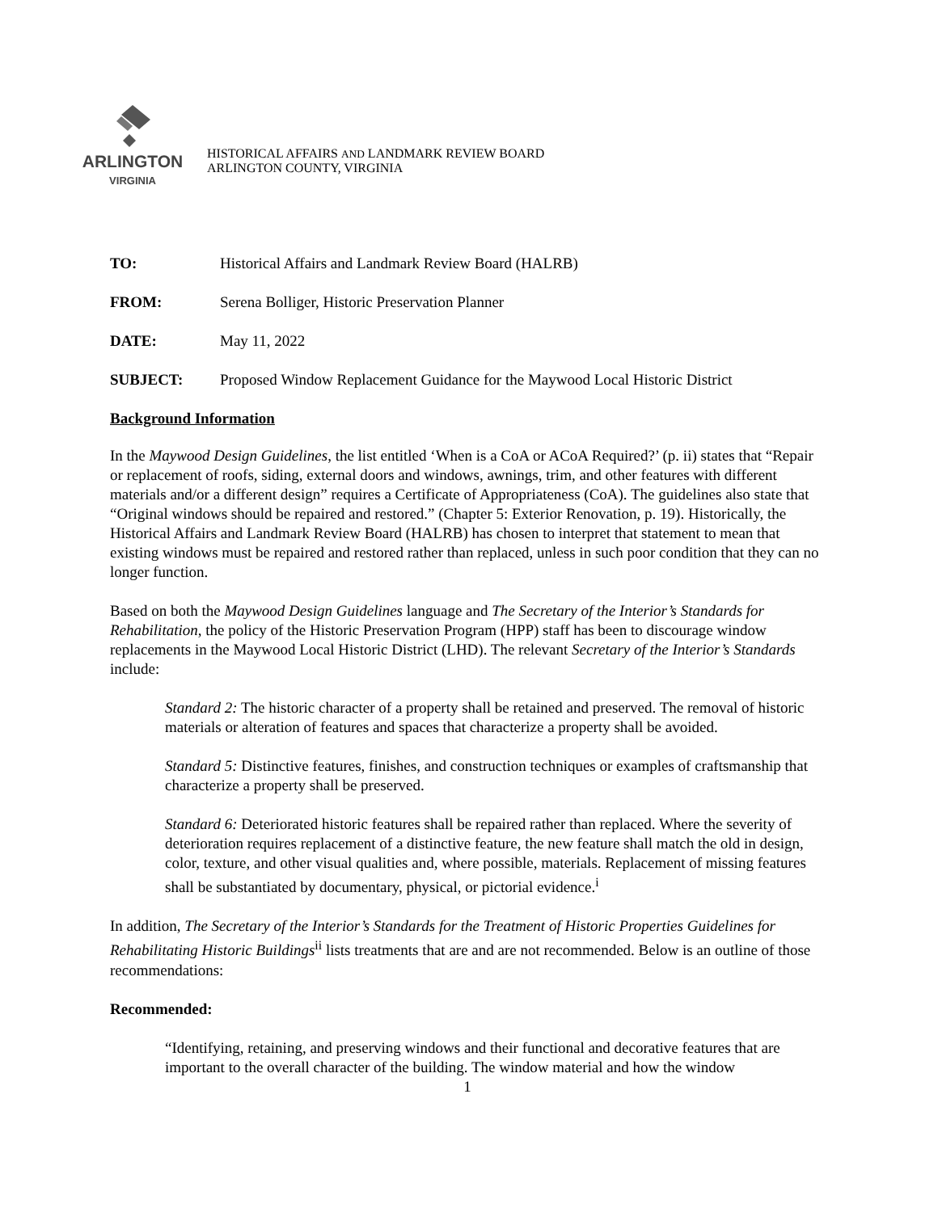ARLINGTON
VIRGINIA
HISTORICAL AFFAIRS AND LANDMARK REVIEW BOARD
ARLINGTON COUNTY, VIRGINIA
TO: Historical Affairs and Landmark Review Board (HALRB)
FROM: Serena Bolliger, Historic Preservation Planner
DATE: May 11, 2022
SUBJECT: Proposed Window Replacement Guidance for the Maywood Local Historic District
Background Information
In the Maywood Design Guidelines, the list entitled ‘When is a CoA or ACoA Required?’ (p. ii) states that “Repair or replacement of roofs, siding, external doors and windows, awnings, trim, and other features with different materials and/or a different design” requires a Certificate of Appropriateness (CoA). The guidelines also state that “Original windows should be repaired and restored.” (Chapter 5: Exterior Renovation, p. 19). Historically, the Historical Affairs and Landmark Review Board (HALRB) has chosen to interpret that statement to mean that existing windows must be repaired and restored rather than replaced, unless in such poor condition that they can no longer function.
Based on both the Maywood Design Guidelines language and The Secretary of the Interior’s Standards for Rehabilitation, the policy of the Historic Preservation Program (HPP) staff has been to discourage window replacements in the Maywood Local Historic District (LHD). The relevant Secretary of the Interior’s Standards include:
Standard 2: The historic character of a property shall be retained and preserved. The removal of historic materials or alteration of features and spaces that characterize a property shall be avoided.
Standard 5: Distinctive features, finishes, and construction techniques or examples of craftsmanship that characterize a property shall be preserved.
Standard 6: Deteriorated historic features shall be repaired rather than replaced. Where the severity of deterioration requires replacement of a distinctive feature, the new feature shall match the old in design, color, texture, and other visual qualities and, where possible, materials. Replacement of missing features shall be substantiated by documentary, physical, or pictorial evidence.<sup>i</sup>
In addition, The Secretary of the Interior’s Standards for the Treatment of Historic Properties Guidelines for Rehabilitating Historic Buildings<sup>ii</sup> lists treatments that are and are not recommended. Below is an outline of those recommendations:
Recommended:
“Identifying, retaining, and preserving windows and their functional and decorative features that are important to the overall character of the building. The window material and how the window
1